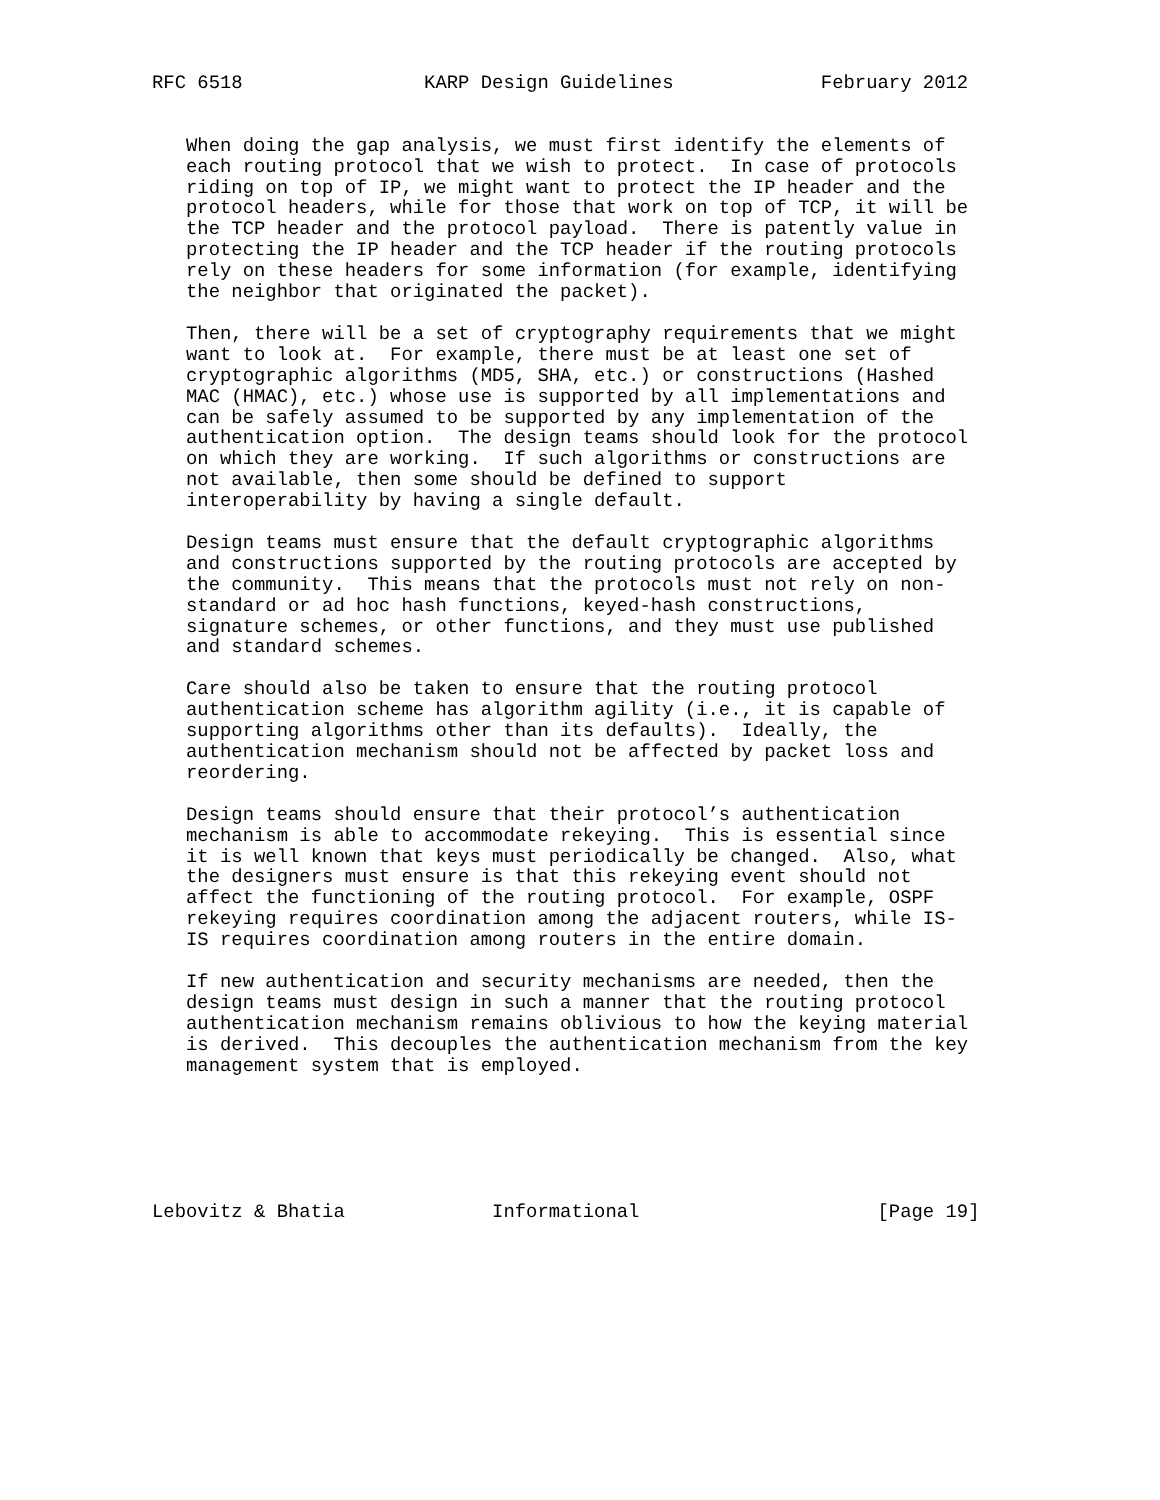RFC 6518                KARP Design Guidelines             February 2012


   When doing the gap analysis, we must first identify the elements of
   each routing protocol that we wish to protect.  In case of protocols
   riding on top of IP, we might want to protect the IP header and the
   protocol headers, while for those that work on top of TCP, it will be
   the TCP header and the protocol payload.  There is patently value in
   protecting the IP header and the TCP header if the routing protocols
   rely on these headers for some information (for example, identifying
   the neighbor that originated the packet).

   Then, there will be a set of cryptography requirements that we might
   want to look at.  For example, there must be at least one set of
   cryptographic algorithms (MD5, SHA, etc.) or constructions (Hashed
   MAC (HMAC), etc.) whose use is supported by all implementations and
   can be safely assumed to be supported by any implementation of the
   authentication option.  The design teams should look for the protocol
   on which they are working.  If such algorithms or constructions are
   not available, then some should be defined to support
   interoperability by having a single default.

   Design teams must ensure that the default cryptographic algorithms
   and constructions supported by the routing protocols are accepted by
   the community.  This means that the protocols must not rely on non-
   standard or ad hoc hash functions, keyed-hash constructions,
   signature schemes, or other functions, and they must use published
   and standard schemes.

   Care should also be taken to ensure that the routing protocol
   authentication scheme has algorithm agility (i.e., it is capable of
   supporting algorithms other than its defaults).  Ideally, the
   authentication mechanism should not be affected by packet loss and
   reordering.

   Design teams should ensure that their protocol’s authentication
   mechanism is able to accommodate rekeying.  This is essential since
   it is well known that keys must periodically be changed.  Also, what
   the designers must ensure is that this rekeying event should not
   affect the functioning of the routing protocol.  For example, OSPF
   rekeying requires coordination among the adjacent routers, while IS-
   IS requires coordination among routers in the entire domain.

   If new authentication and security mechanisms are needed, then the
   design teams must design in such a manner that the routing protocol
   authentication mechanism remains oblivious to how the keying material
   is derived.  This decouples the authentication mechanism from the key
   management system that is employed.






Lebovitz & Bhatia             Informational                     [Page 19]